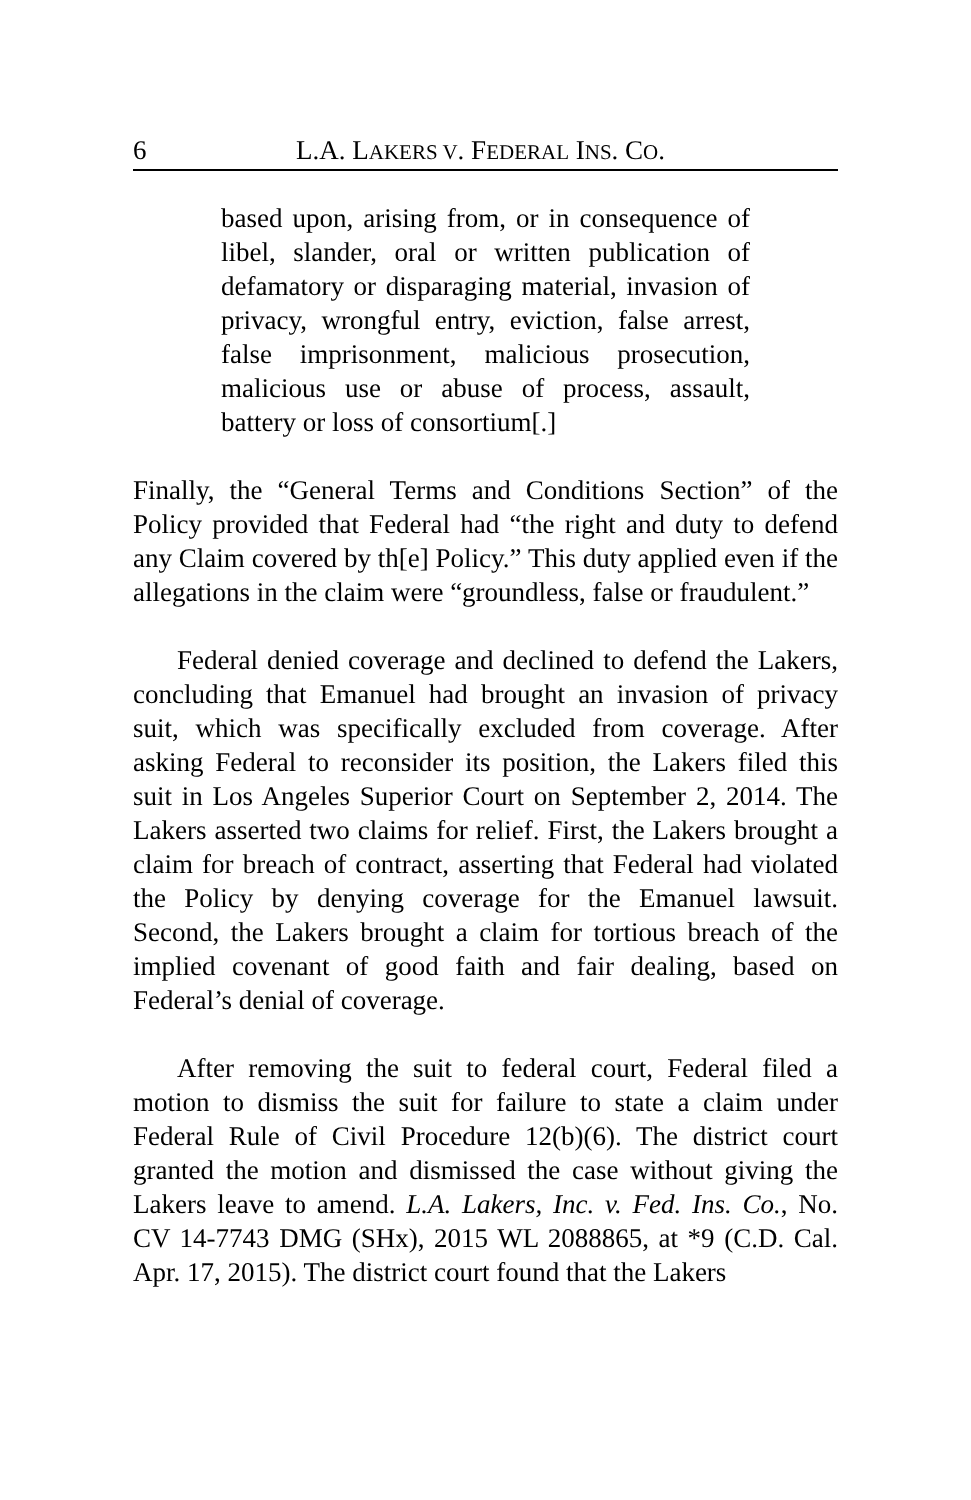6 L.A. LAKERS V. FEDERAL INS. CO.
based upon, arising from, or in consequence of libel, slander, oral or written publication of defamatory or disparaging material, invasion of privacy, wrongful entry, eviction, false arrest, false imprisonment, malicious prosecution, malicious use or abuse of process, assault, battery or loss of consortium[.]
Finally, the “General Terms and Conditions Section” of the Policy provided that Federal had “the right and duty to defend any Claim covered by th[e] Policy.” This duty applied even if the allegations in the claim were “groundless, false or fraudulent.”
Federal denied coverage and declined to defend the Lakers, concluding that Emanuel had brought an invasion of privacy suit, which was specifically excluded from coverage. After asking Federal to reconsider its position, the Lakers filed this suit in Los Angeles Superior Court on September 2, 2014. The Lakers asserted two claims for relief. First, the Lakers brought a claim for breach of contract, asserting that Federal had violated the Policy by denying coverage for the Emanuel lawsuit. Second, the Lakers brought a claim for tortious breach of the implied covenant of good faith and fair dealing, based on Federal’s denial of coverage.
After removing the suit to federal court, Federal filed a motion to dismiss the suit for failure to state a claim under Federal Rule of Civil Procedure 12(b)(6). The district court granted the motion and dismissed the case without giving the Lakers leave to amend. L.A. Lakers, Inc. v. Fed. Ins. Co., No. CV 14-7743 DMG (SHx), 2015 WL 2088865, at *9 (C.D. Cal. Apr. 17, 2015). The district court found that the Lakers